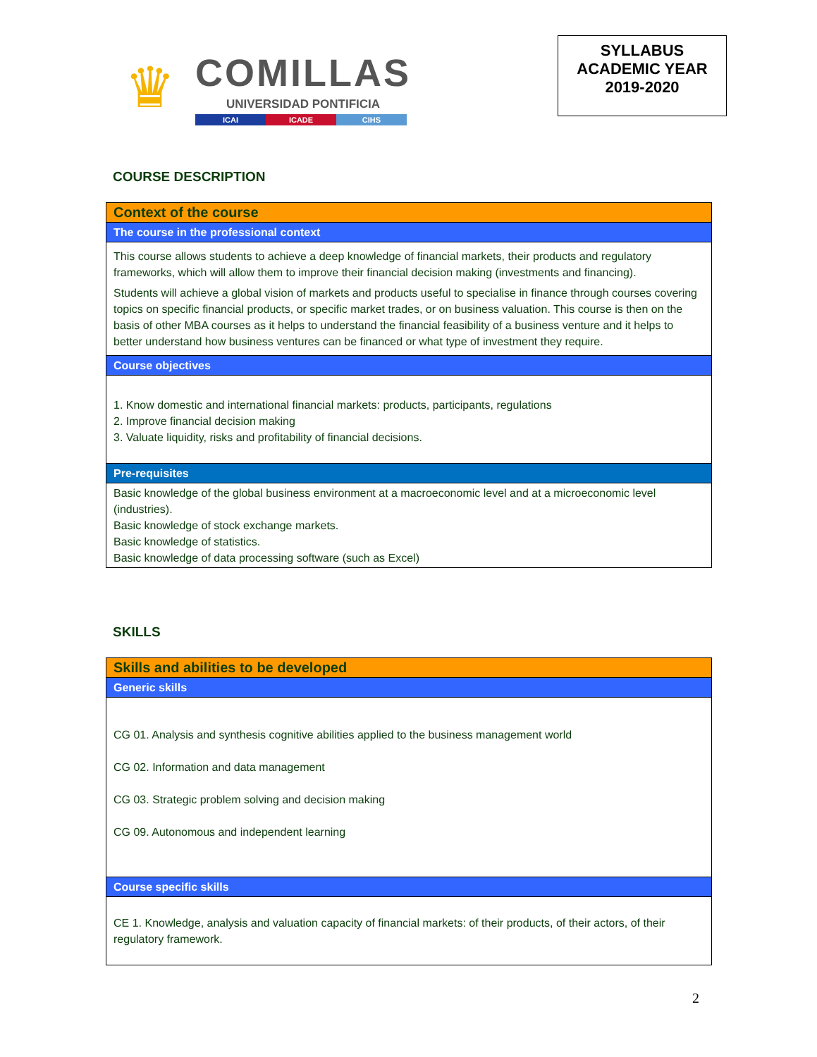♛
COMILLAS
UNIVERSIDAD PONTIFICIA
ICAI ICADE CIHS
SYLLABUS
ACADEMIC YEAR
2019-2020
COURSE DESCRIPTION
| Context of the course |
| The course in the professional context |
| This course allows students to achieve a deep knowledge of financial markets, their products and regulatory frameworks, which will allow them to improve their financial decision making (investments and financing). Students will achieve a global vision of markets and products useful to specialise in finance through courses covering topics on specific financial products, or specific market trades, or on business valuation. This course is then on the basis of other MBA courses as it helps to understand the financial feasibility of a business venture and it helps to better understand how business ventures can be financed or what type of investment they require. |
| Course objectives |
| 1. Know domestic and international financial markets: products, participants, regulations 2. Improve financial decision making 3. Valuate liquidity, risks and profitability of financial decisions. |
| Pre-requisites |
| Basic knowledge of the global business environment at a macroeconomic level and at a microeconomic level (industries). Basic knowledge of stock exchange markets. Basic knowledge of statistics. Basic knowledge of data processing software (such as Excel) |
SKILLS
| Skills and abilities to be developed |
| Generic skills |
| CG 01. Analysis and synthesis cognitive abilities applied to the business management world CG 02. Information and data management CG 03. Strategic problem solving and decision making CG 09. Autonomous and independent learning |
| Course specific skills |
| CE 1. Knowledge, analysis and valuation capacity of financial markets: of their products, of their actors, of their regulatory framework. |
2